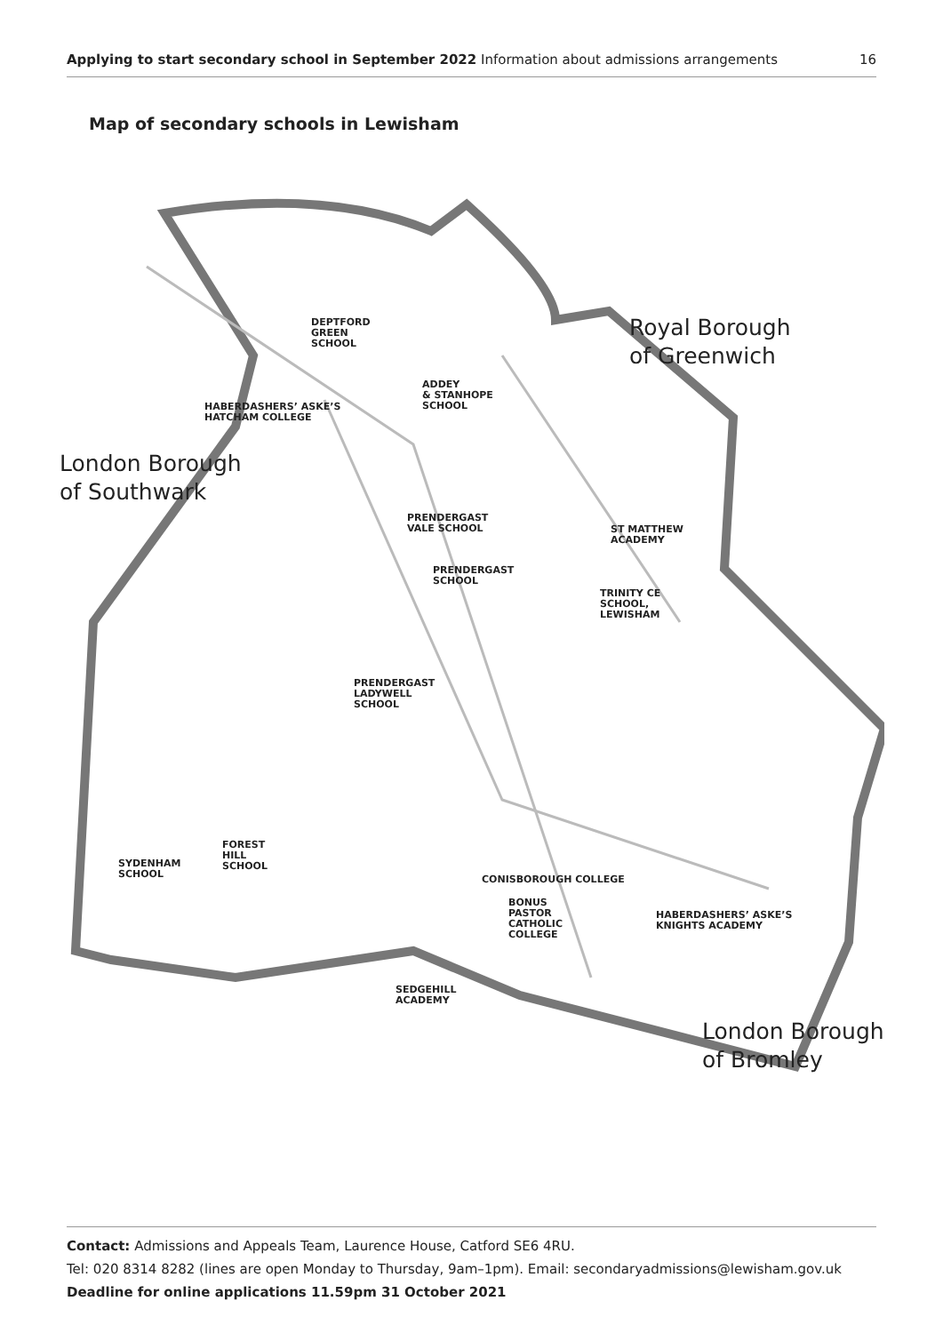Applying to start secondary school in September 2022 Information about admissions arrangements 16
Map of secondary schools in Lewisham
Royal Borough
of Greenwich
London Borough
of Southwark
London Borough
of Bromley
DEPTFORD
GREEN
SCHOOL
ADDEY
& STANHOPE
SCHOOL
HABERDASHERS’ ASKE’S
HATCHAM COLLEGE
PRENDERGAST
VALE SCHOOL
ST MATTHEW
ACADEMY
PRENDERGAST
SCHOOL
TRINITY CE
SCHOOL,
LEWISHAM
PRENDERGAST
LADYWELL
SCHOOL
FOREST
HILL
SCHOOL
SYDENHAM
SCHOOL
CONISBOROUGH COLLEGE
BONUS
PASTOR
CATHOLIC
COLLEGE
HABERDASHERS’ ASKE’S
KNIGHTS ACADEMY
SEDGEHILL
ACADEMY
Contact: Admissions and Appeals Team, Laurence House, Catford SE6 4RU.
Tel: 020 8314 8282 (lines are open Monday to Thursday, 9am–1pm). Email: secondaryadmissions@lewisham.gov.uk
Deadline for online applications 11.59pm 31 October 2021